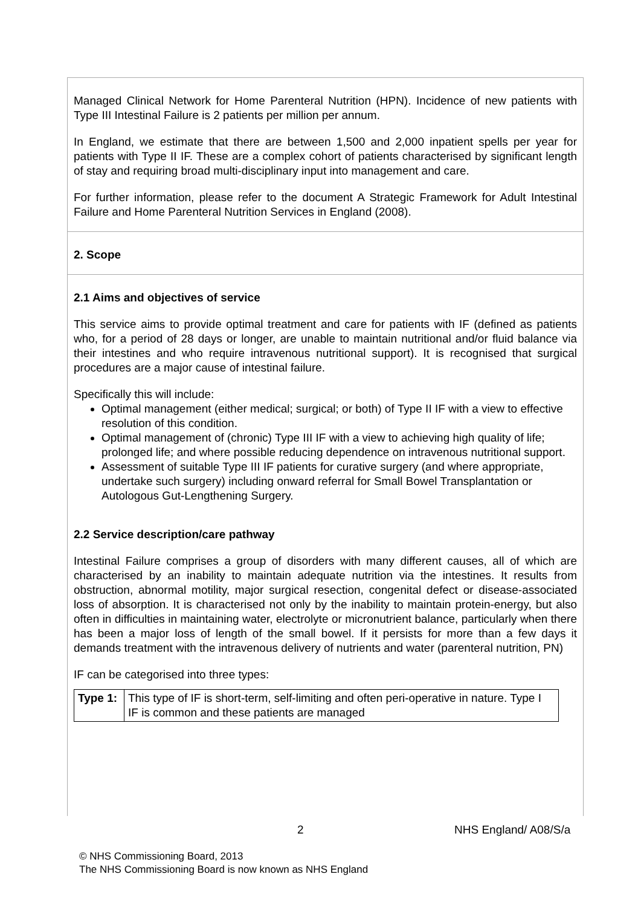Managed Clinical Network for Home Parenteral Nutrition (HPN). Incidence of new patients with Type III Intestinal Failure is 2 patients per million per annum.
In England, we estimate that there are between 1,500 and 2,000 inpatient spells per year for patients with Type II IF. These are a complex cohort of patients characterised by significant length of stay and requiring broad multi-disciplinary input into management and care.
For further information, please refer to the document A Strategic Framework for Adult Intestinal Failure and Home Parenteral Nutrition Services in England (2008).
2. Scope
2.1 Aims and objectives of service
This service aims to provide optimal treatment and care for patients with IF (defined as patients who, for a period of 28 days or longer, are unable to maintain nutritional and/or fluid balance via their intestines and who require intravenous nutritional support). It is recognised that surgical procedures are a major cause of intestinal failure.
Specifically this will include:
Optimal management (either medical; surgical; or both) of Type II IF with a view to effective resolution of this condition.
Optimal management of (chronic) Type III IF with a view to achieving high quality of life; prolonged life; and where possible reducing dependence on intravenous nutritional support.
Assessment of suitable Type III IF patients for curative surgery (and where appropriate, undertake such surgery) including onward referral for Small Bowel Transplantation or Autologous Gut-Lengthening Surgery.
2.2 Service description/care pathway
Intestinal Failure comprises a group of disorders with many different causes, all of which are characterised by an inability to maintain adequate nutrition via the intestines. It results from obstruction, abnormal motility, major surgical resection, congenital defect or disease-associated loss of absorption. It is characterised not only by the inability to maintain protein-energy, but also often in difficulties in maintaining water, electrolyte or micronutrient balance, particularly when there has been a major loss of length of the small bowel. If it persists for more than a few days it demands treatment with the intravenous delivery of nutrients and water (parenteral nutrition, PN)
IF can be categorised into three types:
| Type 1: | This type of IF is short-term, self-limiting and often peri-operative in nature. Type I IF is common and these patients are managed |
2 NHS England/ A08/S/a
© NHS Commissioning Board, 2013
The NHS Commissioning Board is now known as NHS England